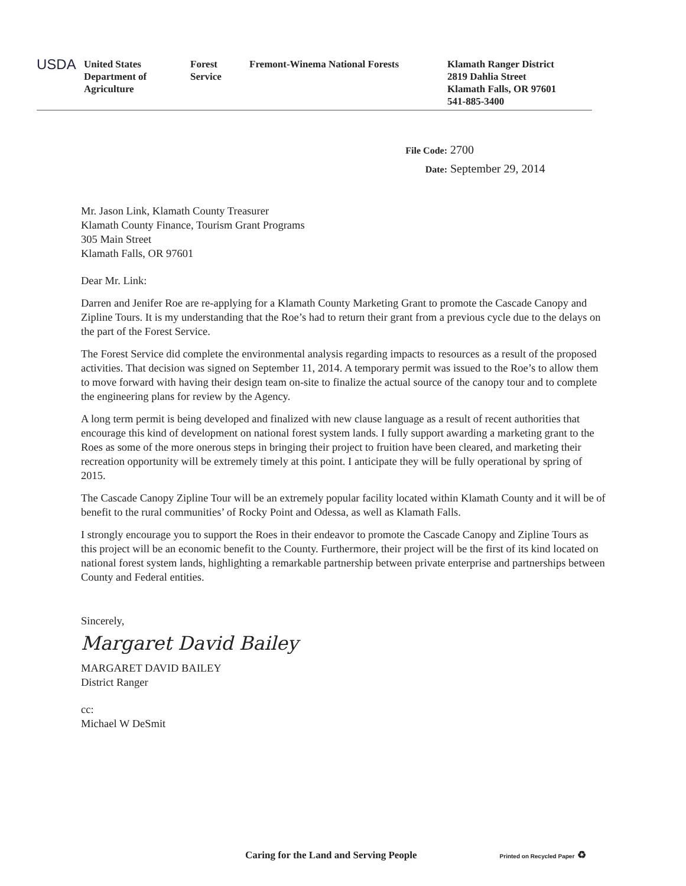USDA
United States
Department of
Agriculture
Forest
Service
Fremont-Winema National Forests Klamath Ranger District
2819 Dahlia Street
Klamath Falls, OR 97601
541-885-3400
File Code: 2700
Date: September 29, 2014
Mr. Jason Link, Klamath County Treasurer
Klamath County Finance, Tourism Grant Programs
305 Main Street
Klamath Falls, OR 97601
Dear Mr. Link:
Darren and Jenifer Roe are re-applying for a Klamath County Marketing Grant to promote the Cascade Canopy and Zipline Tours. It is my understanding that the Roe’s had to return their grant from a previous cycle due to the delays on the part of the Forest Service.
The Forest Service did complete the environmental analysis regarding impacts to resources as a result of the proposed activities. That decision was signed on September 11, 2014. A temporary permit was issued to the Roe’s to allow them to move forward with having their design team on-site to finalize the actual source of the canopy tour and to complete the engineering plans for review by the Agency.
A long term permit is being developed and finalized with new clause language as a result of recent authorities that encourage this kind of development on national forest system lands. I fully support awarding a marketing grant to the Roes as some of the more onerous steps in bringing their project to fruition have been cleared, and marketing their recreation opportunity will be extremely timely at this point. I anticipate they will be fully operational by spring of 2015.
The Cascade Canopy Zipline Tour will be an extremely popular facility located within Klamath County and it will be of benefit to the rural communities’ of Rocky Point and Odessa, as well as Klamath Falls.
I strongly encourage you to support the Roes in their endeavor to promote the Cascade Canopy and Zipline Tours as this project will be an economic benefit to the County. Furthermore, their project will be the first of its kind located on national forest system lands, highlighting a remarkable partnership between private enterprise and partnerships between County and Federal entities.
Sincerely,
Margaret David Bailey
MARGARET DAVID BAILEY
District Ranger
cc:
Michael W DeSmit
Caring for the Land and Serving People Printed on Recycled Paper ♻